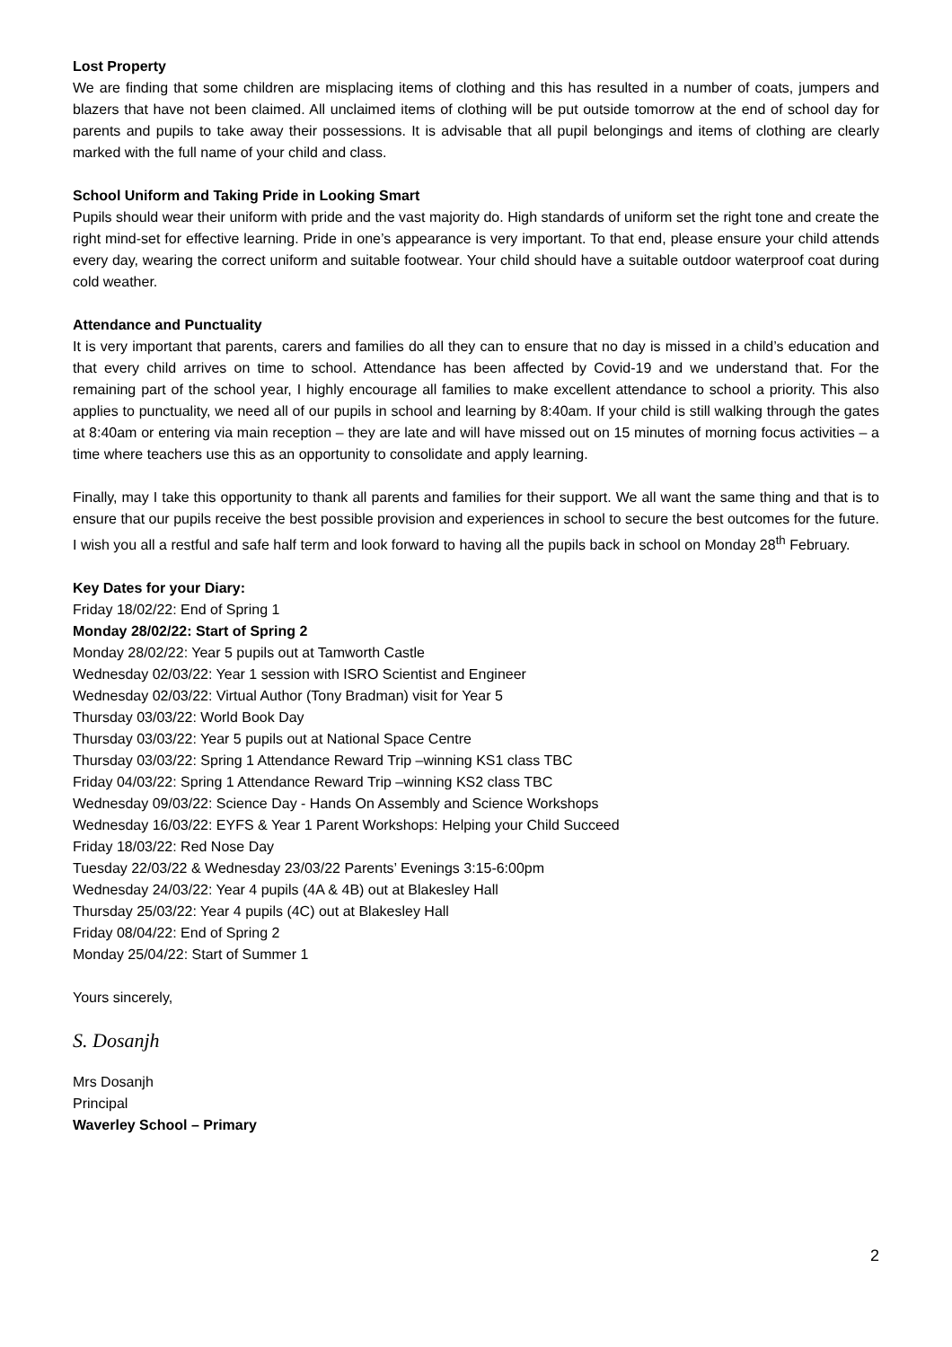Lost Property
We are finding that some children are misplacing items of clothing and this has resulted in a number of coats, jumpers and blazers that have not been claimed. All unclaimed items of clothing will be put outside tomorrow at the end of school day for parents and pupils to take away their possessions. It is advisable that all pupil belongings and items of clothing are clearly marked with the full name of your child and class.
School Uniform and Taking Pride in Looking Smart
Pupils should wear their uniform with pride and the vast majority do. High standards of uniform set the right tone and create the right mind-set for effective learning. Pride in one’s appearance is very important. To that end, please ensure your child attends every day, wearing the correct uniform and suitable footwear. Your child should have a suitable outdoor waterproof coat during cold weather.
Attendance and Punctuality
It is very important that parents, carers and families do all they can to ensure that no day is missed in a child’s education and that every child arrives on time to school. Attendance has been affected by Covid-19 and we understand that. For the remaining part of the school year, I highly encourage all families to make excellent attendance to school a priority. This also applies to punctuality, we need all of our pupils in school and learning by 8:40am. If your child is still walking through the gates at 8:40am or entering via main reception – they are late and will have missed out on 15 minutes of morning focus activities – a time where teachers use this as an opportunity to consolidate and apply learning.
Finally, may I take this opportunity to thank all parents and families for their support. We all want the same thing and that is to ensure that our pupils receive the best possible provision and experiences in school to secure the best outcomes for the future. I wish you all a restful and safe half term and look forward to having all the pupils back in school on Monday 28<sup>th</sup> February.
Key Dates for your Diary:
Friday 18/02/22: End of Spring 1
Monday 28/02/22: Start of Spring 2
Monday 28/02/22: Year 5 pupils out at Tamworth Castle
Wednesday 02/03/22: Year 1 session with ISRO Scientist and Engineer
Wednesday 02/03/22: Virtual Author (Tony Bradman) visit for Year 5
Thursday 03/03/22: World Book Day
Thursday 03/03/22: Year 5 pupils out at National Space Centre
Thursday 03/03/22: Spring 1 Attendance Reward Trip –winning KS1 class TBC
Friday 04/03/22: Spring 1 Attendance Reward Trip –winning KS2 class TBC
Wednesday 09/03/22: Science Day - Hands On Assembly and Science Workshops
Wednesday 16/03/22: EYFS & Year 1 Parent Workshops: Helping your Child Succeed
Friday 18/03/22: Red Nose Day
Tuesday 22/03/22 & Wednesday 23/03/22 Parents’ Evenings 3:15-6:00pm
Wednesday 24/03/22: Year 4 pupils (4A & 4B) out at Blakesley Hall
Thursday 25/03/22: Year 4 pupils (4C) out at Blakesley Hall
Friday 08/04/22: End of Spring 2
Monday 25/04/22: Start of Summer 1
Yours sincerely,
S. Dosanjh
Mrs Dosanjh
Principal
Waverley School – Primary
2